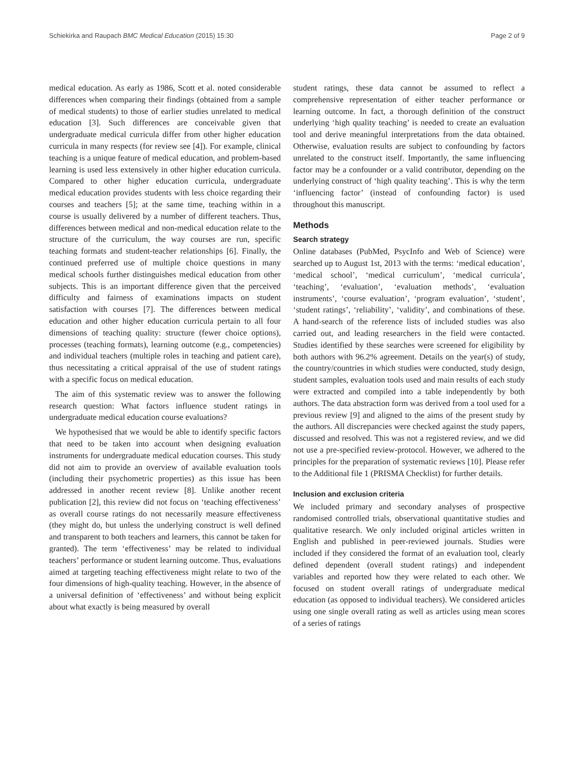Schiekirka and Raupach BMC Medical Education (2015) 15:30 Page 2 of 9
medical education. As early as 1986, Scott et al. noted considerable differences when comparing their findings (obtained from a sample of medical students) to those of earlier studies unrelated to medical education [3]. Such differences are conceivable given that undergraduate medical curricula differ from other higher education curricula in many respects (for review see [4]). For example, clinical teaching is a unique feature of medical education, and problem-based learning is used less extensively in other higher education curricula. Compared to other higher education curricula, undergraduate medical education provides students with less choice regarding their courses and teachers [5]; at the same time, teaching within in a course is usually delivered by a number of different teachers. Thus, differences between medical and non-medical education relate to the structure of the curriculum, the way courses are run, specific teaching formats and student-teacher relationships [6]. Finally, the continued preferred use of multiple choice questions in many medical schools further distinguishes medical education from other subjects. This is an important difference given that the perceived difficulty and fairness of examinations impacts on student satisfaction with courses [7]. The differences between medical education and other higher education curricula pertain to all four dimensions of teaching quality: structure (fewer choice options), processes (teaching formats), learning outcome (e.g., competencies) and individual teachers (multiple roles in teaching and patient care), thus necessitating a critical appraisal of the use of student ratings with a specific focus on medical education.
The aim of this systematic review was to answer the following research question: What factors influence student ratings in undergraduate medical education course evaluations?
We hypothesised that we would be able to identify specific factors that need to be taken into account when designing evaluation instruments for undergraduate medical education courses. This study did not aim to provide an overview of available evaluation tools (including their psychometric properties) as this issue has been addressed in another recent review [8]. Unlike another recent publication [2], this review did not focus on ‘teaching effectiveness’ as overall course ratings do not necessarily measure effectiveness (they might do, but unless the underlying construct is well defined and transparent to both teachers and learners, this cannot be taken for granted). The term ‘effectiveness’ may be related to individual teachers’ performance or student learning outcome. Thus, evaluations aimed at targeting teaching effectiveness might relate to two of the four dimensions of high-quality teaching. However, in the absence of a universal definition of ‘effectiveness’ and without being explicit about what exactly is being measured by overall
student ratings, these data cannot be assumed to reflect a comprehensive representation of either teacher performance or learning outcome. In fact, a thorough definition of the construct underlying ‘high quality teaching’ is needed to create an evaluation tool and derive meaningful interpretations from the data obtained. Otherwise, evaluation results are subject to confounding by factors unrelated to the construct itself. Importantly, the same influencing factor may be a confounder or a valid contributor, depending on the underlying construct of ‘high quality teaching’. This is why the term ‘influencing factor’ (instead of confounding factor) is used throughout this manuscript.
Methods
Search strategy
Online databases (PubMed, PsycInfo and Web of Science) were searched up to August 1st, 2013 with the terms: ‘medical education’, ‘medical school’, ‘medical curriculum’, ‘medical curricula’, ‘teaching’, ‘evaluation’, ‘evaluation methods’, ‘evaluation instruments’, ‘course evaluation’, ‘program evaluation’, ‘student’, ‘student ratings’, ‘reliability’, ‘validity’, and combinations of these. A hand-search of the reference lists of included studies was also carried out, and leading researchers in the field were contacted. Studies identified by these searches were screened for eligibility by both authors with 96.2% agreement. Details on the year(s) of study, the country/countries in which studies were conducted, study design, student samples, evaluation tools used and main results of each study were extracted and compiled into a table independently by both authors. The data abstraction form was derived from a tool used for a previous review [9] and aligned to the aims of the present study by the authors. All discrepancies were checked against the study papers, discussed and resolved. This was not a registered review, and we did not use a pre-specified review-protocol. However, we adhered to the principles for the preparation of systematic reviews [10]. Please refer to the Additional file 1 (PRISMA Checklist) for further details.
Inclusion and exclusion criteria
We included primary and secondary analyses of prospective randomised controlled trials, observational quantitative studies and qualitative research. We only included original articles written in English and published in peer-reviewed journals. Studies were included if they considered the format of an evaluation tool, clearly defined dependent (overall student ratings) and independent variables and reported how they were related to each other. We focused on student overall ratings of undergraduate medical education (as opposed to individual teachers). We considered articles using one single overall rating as well as articles using mean scores of a series of ratings